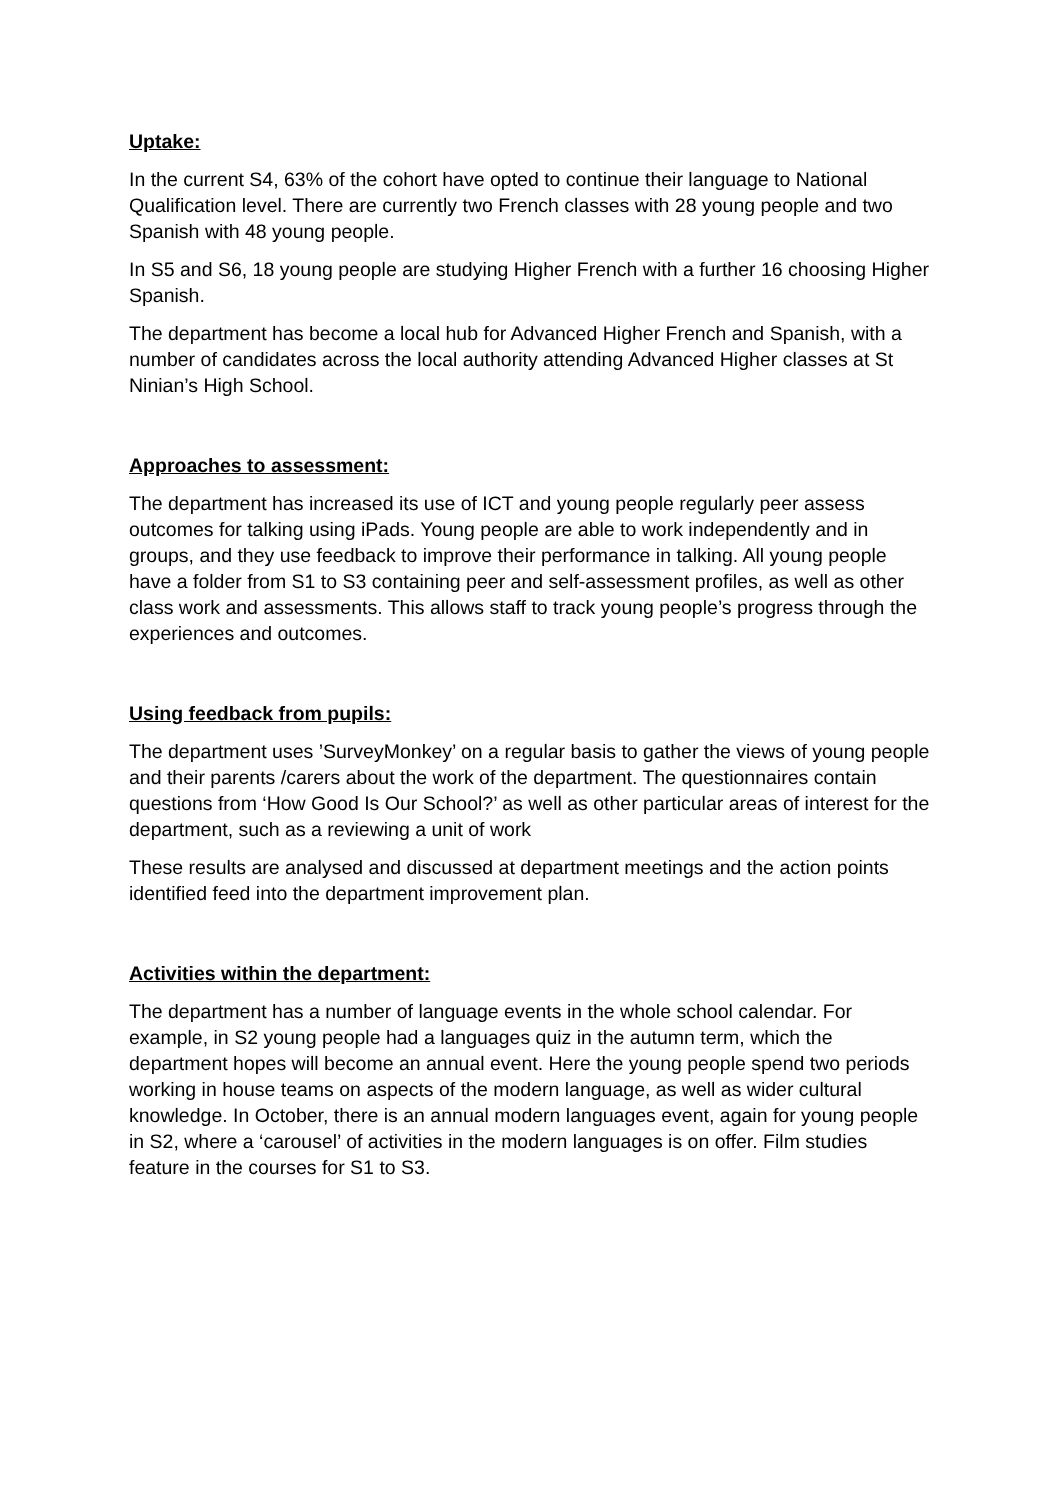Uptake:
In the current S4, 63% of the cohort have opted to continue their language to National Qualification level. There are currently two French classes with 28 young people and two Spanish with 48 young people.
In S5 and S6, 18 young people are studying Higher French with a further 16 choosing Higher Spanish.
The department has become a local hub for Advanced Higher French and Spanish, with a number of candidates across the local authority attending Advanced Higher classes at St Ninian’s High School.
Approaches to assessment:
The department has increased its use of ICT and young people regularly peer assess outcomes for talking using iPads. Young people are able to work independently and in groups, and they use feedback to improve their performance in talking. All young people have a folder from S1 to S3 containing peer and self-assessment profiles, as well as other class work and assessments. This allows staff to track young people’s progress through the experiences and outcomes.
Using feedback from pupils:
The department uses ’SurveyMonkey’ on a regular basis to gather the views of young people and their parents /carers about the work of the department. The questionnaires contain questions from ‘How Good Is Our School?’ as well as other particular areas of interest for the department, such as a reviewing a unit of work
These results are analysed and discussed at department meetings and the action points identified feed into the department improvement plan.
Activities within the department:
The department has a number of language events in the whole school calendar. For example, in S2 young people had a languages quiz in the autumn term, which the department hopes will become an annual event. Here the young people spend two periods working in house teams on aspects of the modern language, as well as wider cultural knowledge. In October, there is an annual modern languages event, again for young people in S2, where a ‘carousel’ of activities in the modern languages is on offer. Film studies feature in the courses for S1 to S3.